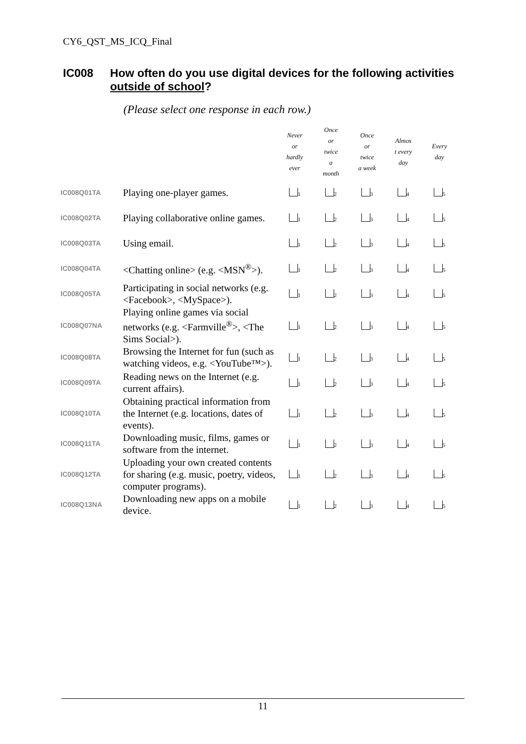CY6_QST_MS_ICQ_Final
IC008 How often do you use digital devices for the following activities outside of school?
(Please select one response in each row.)
| | | Never or hardly ever | Once or twice a month | Once or twice a week | Almos t every day | Every day |
| --- | --- | --- | --- | --- | --- | --- |
| IC008Q01TA | Playing one-player games. | <sub>1</sub> | <sub>2</sub> | <sub>3</sub> | <sub>4</sub> | <sub>5</sub> |
| IC008Q02TA | Playing collaborative online games. | <sub>1</sub> | <sub>2</sub> | <sub>3</sub> | <sub>4</sub> | <sub>5</sub> |
| IC008Q03TA | Using email. | <sub>1</sub> | <sub>2</sub> | <sub>3</sub> | <sub>4</sub> | <sub>5</sub> |
| IC008Q04TA | <Chatting online> (e.g. <MSN<sup>®</sup>>). | <sub>1</sub> | <sub>2</sub> | <sub>3</sub> | <sub>4</sub> | <sub>5</sub> |
| IC008Q05TA | Participating in social networks (e.g. <Facebook>, <MySpace>). | <sub>1</sub> | <sub>2</sub> | <sub>3</sub> | <sub>4</sub> | <sub>5</sub> |
| IC008Q07NA | Playing online games via social networks (e.g. <Farmville<sup>®</sup>>, <The Sims Social>). | <sub>1</sub> | <sub>2</sub> | <sub>3</sub> | <sub>4</sub> | <sub>5</sub> |
| IC008Q08TA | Browsing the Internet for fun (such as watching videos, e.g. <YouTube™>). | <sub>1</sub> | <sub>2</sub> | <sub>3</sub> | <sub>4</sub> | <sub>5</sub> |
| IC008Q09TA | Reading news on the Internet (e.g. current affairs). | <sub>1</sub> | <sub>2</sub> | <sub>3</sub> | <sub>4</sub> | <sub>5</sub> |
| IC008Q10TA | Obtaining practical information from the Internet (e.g. locations, dates of events). | <sub>1</sub> | <sub>2</sub> | <sub>3</sub> | <sub>4</sub> | <sub>5</sub> |
| IC008Q11TA | Downloading music, films, games or software from the internet. | <sub>1</sub> | <sub>2</sub> | <sub>3</sub> | <sub>4</sub> | <sub>5</sub> |
| IC008Q12TA | Uploading your own created contents for sharing (e.g. music, poetry, videos, computer programs). | <sub>1</sub> | <sub>2</sub> | <sub>3</sub> | <sub>4</sub> | <sub>5</sub> |
| IC008Q13NA | Downloading new apps on a mobile device. | <sub>1</sub> | <sub>2</sub> | <sub>3</sub> | <sub>4</sub> | <sub>5</sub> |
11